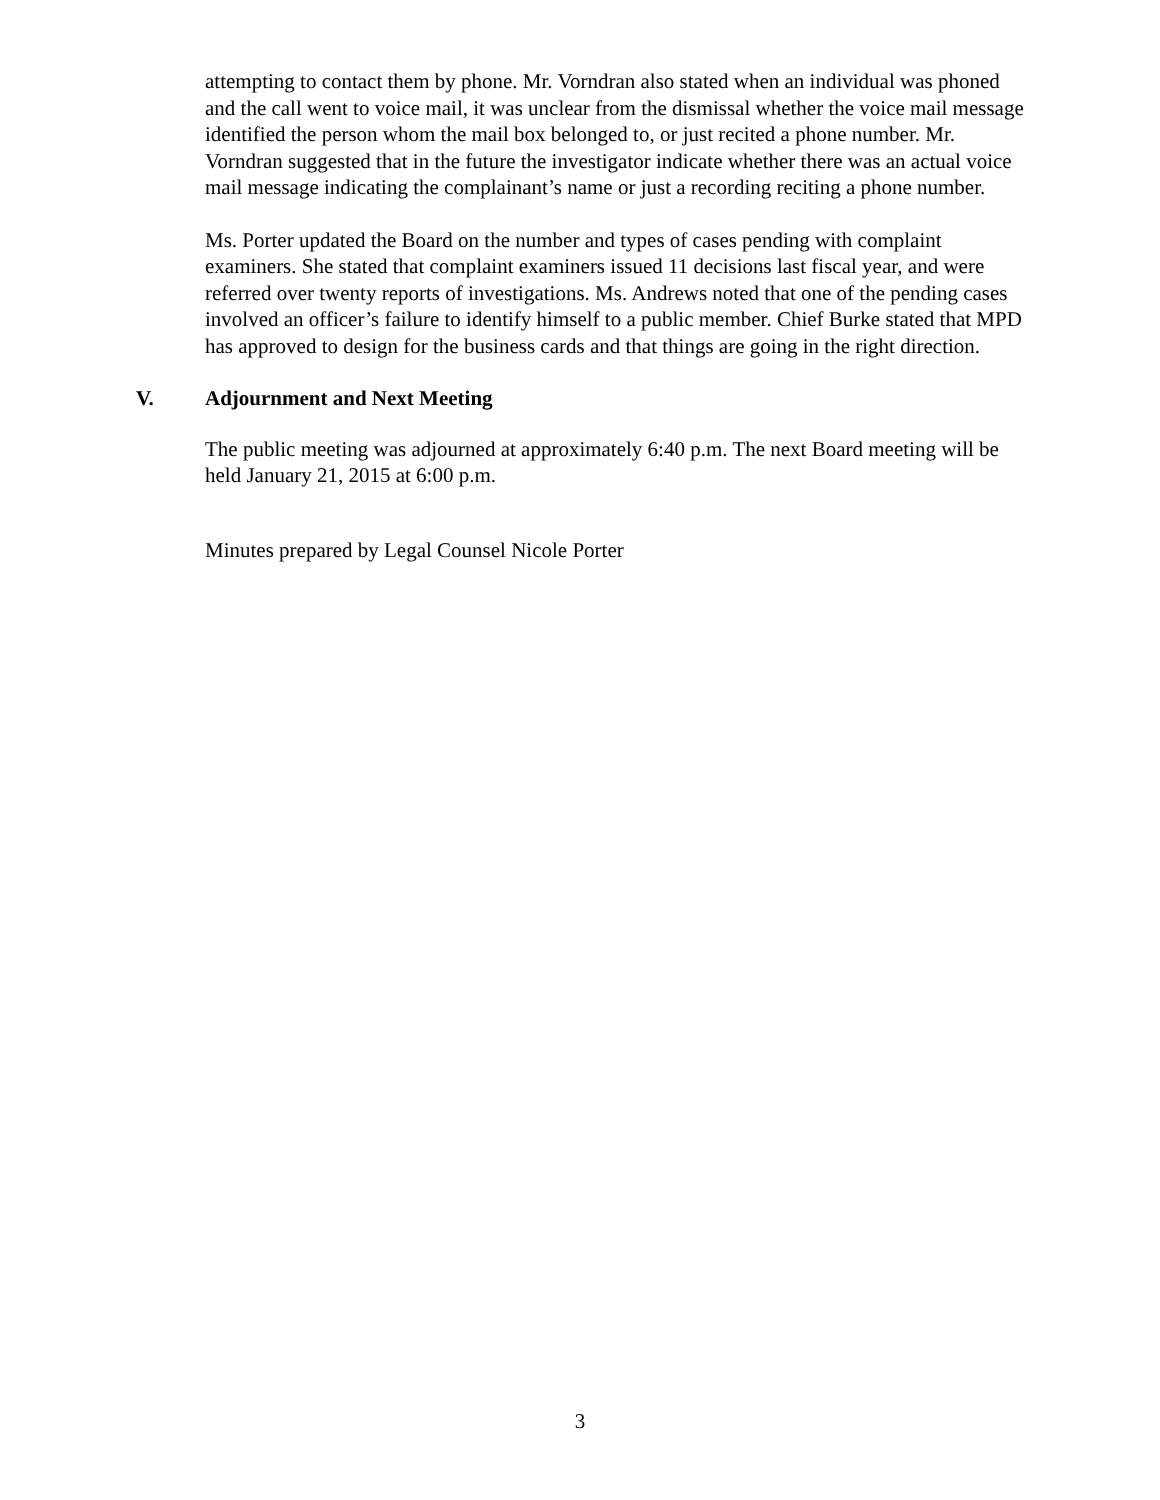attempting to contact them by phone. Mr. Vorndran also stated when an individual was phoned and the call went to voice mail, it was unclear from the dismissal whether the voice mail message identified the person whom the mail box belonged to, or just recited a phone number. Mr. Vorndran suggested that in the future the investigator indicate whether there was an actual voice mail message indicating the complainant’s name or just a recording reciting a phone number.
Ms. Porter updated the Board on the number and types of cases pending with complaint examiners. She stated that complaint examiners issued 11 decisions last fiscal year, and were referred over twenty reports of investigations. Ms. Andrews noted that one of the pending cases involved an officer’s failure to identify himself to a public member. Chief Burke stated that MPD has approved to design for the business cards and that things are going in the right direction.
V. Adjournment and Next Meeting
The public meeting was adjourned at approximately 6:40 p.m. The next Board meeting will be held January 21, 2015 at 6:00 p.m.
Minutes prepared by Legal Counsel Nicole Porter
3